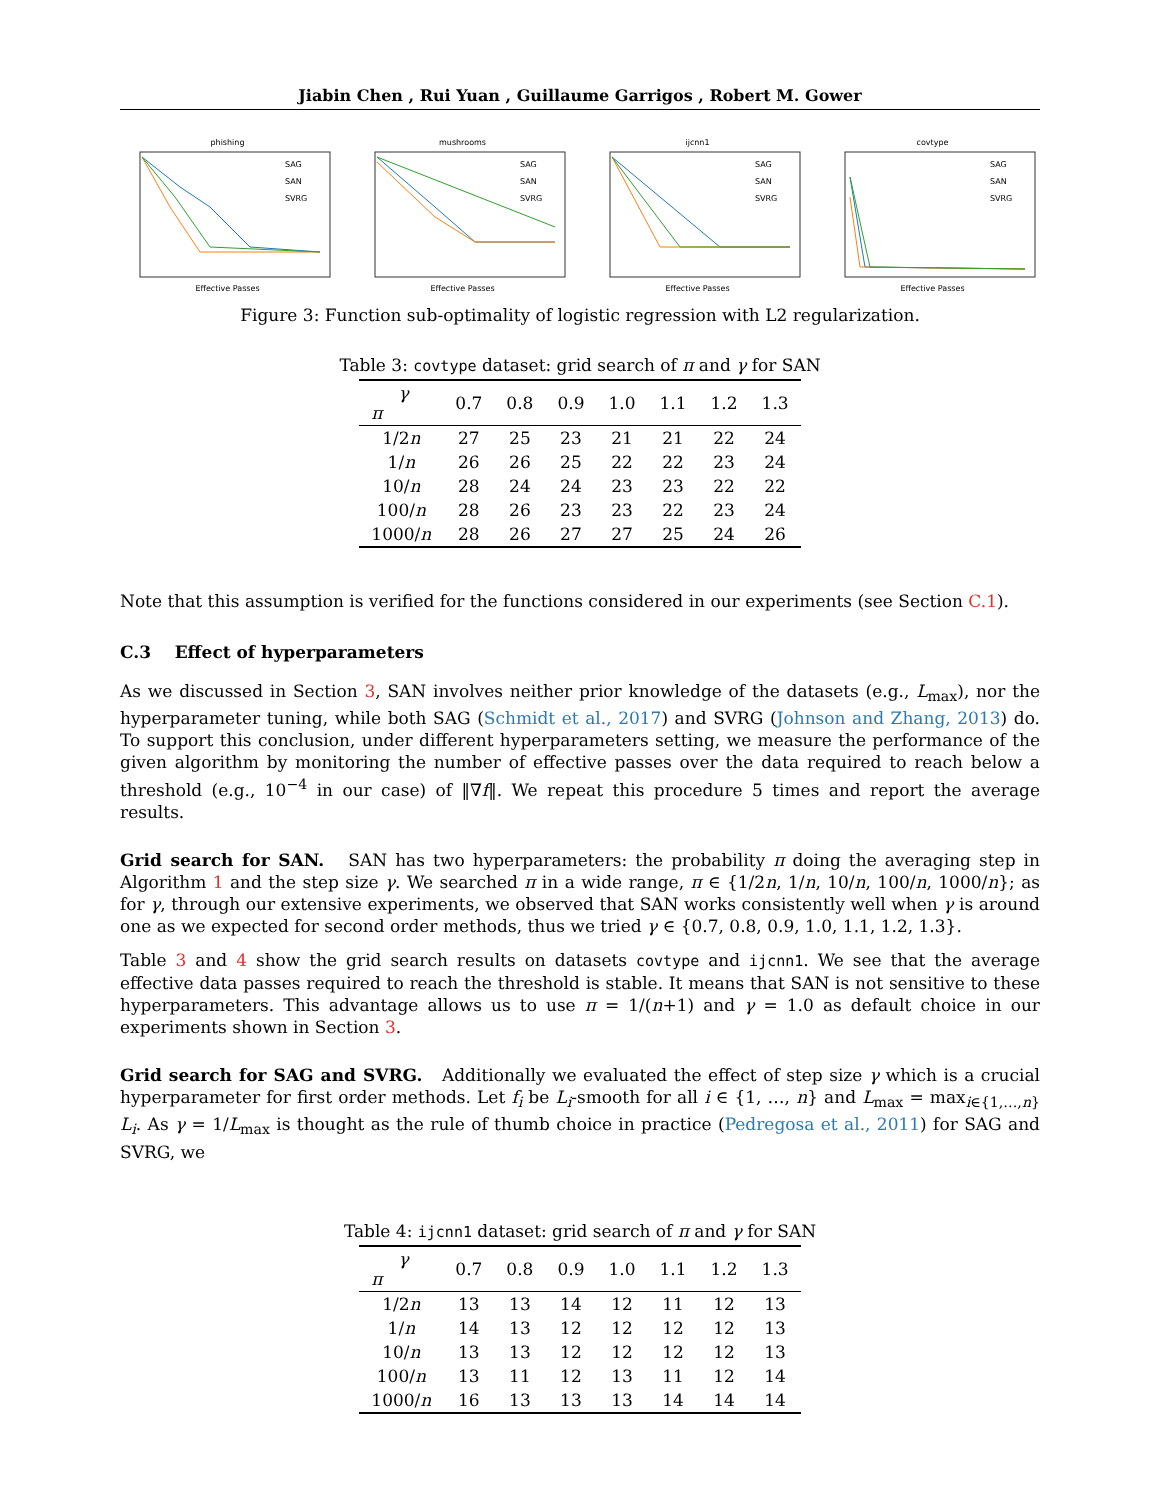Jiabin Chen , Rui Yuan , Guillaume Garrigos , Robert M. Gower
phishing
SAG
SAN
SVRG
Effective Passes
mushrooms
SAG
SAN
SVRG
Effective Passes
ijcnn1
SAG
SAN
SVRG
Effective Passes
covtype
SAG
SAN
SVRG
Effective Passes
Figure 3: Function sub-optimality of logistic regression with L2 regularization.
Table 3: covtype dataset: grid search of π and γ for SAN
| γ π | 0.7 | 0.8 | 0.9 | 1.0 | 1.1 | 1.2 | 1.3 |
| --- | --- | --- | --- | --- | --- | --- | --- |
| 1/2 n | 27 | 25 | 23 | 21 | 21 | 22 | 24 |
| 1/ n | 26 | 26 | 25 | 22 | 22 | 23 | 24 |
| 10/ n | 28 | 24 | 24 | 23 | 23 | 22 | 22 |
| 100/ n | 28 | 26 | 23 | 23 | 22 | 23 | 24 |
| 1000/ n | 28 | 26 | 27 | 27 | 25 | 24 | 26 |
Note that this assumption is verified for the functions considered in our experiments (see Section C.1).
C.3 Effect of hyperparameters
As we discussed in Section 3, SAN involves neither prior knowledge of the datasets (e.g., L<sub>max</sub>), nor the hyperparameter tuning, while both SAG (Schmidt et al., 2017) and SVRG (Johnson and Zhang, 2013) do. To support this conclusion, under different hyperparameters setting, we measure the performance of the given algorithm by monitoring the number of effective passes over the data required to reach below a threshold (e.g., 10<sup>−4</sup> in our case) of ‖∇f‖. We repeat this procedure 5 times and report the average results.
Grid search for SAN. SAN has two hyperparameters: the probability π doing the averaging step in Algorithm 1 and the step size γ. We searched π in a wide range, π ∈ {1/2n, 1/n, 10/n, 100/n, 1000/n}; as for γ, through our extensive experiments, we observed that SAN works consistently well when γ is around one as we expected for second order methods, thus we tried γ ∈ {0.7, 0.8, 0.9, 1.0, 1.1, 1.2, 1.3}.
Table 3 and 4 show the grid search results on datasets covtype and ijcnn1. We see that the average effective data passes required to reach the threshold is stable. It means that SAN is not sensitive to these hyperparameters. This advantage allows us to use π = 1/(n+1) and γ = 1.0 as default choice in our experiments shown in Section 3.
Grid search for SAG and SVRG. Additionally we evaluated the effect of step size γ which is a crucial hyperparameter for first order methods. Let f<sub>i</sub> be L<sub>i</sub>-smooth for all i ∈ {1, …, n} and L<sub>max</sub> = max<sub>i∈{1,…,n}</sub> L<sub>i</sub>. As γ = 1/L<sub>max</sub> is thought as the rule of thumb choice in practice (Pedregosa et al., 2011) for SAG and SVRG, we
Table 4: ijcnn1 dataset: grid search of π and γ for SAN
| γ π | 0.7 | 0.8 | 0.9 | 1.0 | 1.1 | 1.2 | 1.3 |
| --- | --- | --- | --- | --- | --- | --- | --- |
| 1/2 n | 13 | 13 | 14 | 12 | 11 | 12 | 13 |
| 1/ n | 14 | 13 | 12 | 12 | 12 | 12 | 13 |
| 10/ n | 13 | 13 | 12 | 12 | 12 | 12 | 13 |
| 100/ n | 13 | 11 | 12 | 13 | 11 | 12 | 14 |
| 1000/ n | 16 | 13 | 13 | 13 | 14 | 14 | 14 |